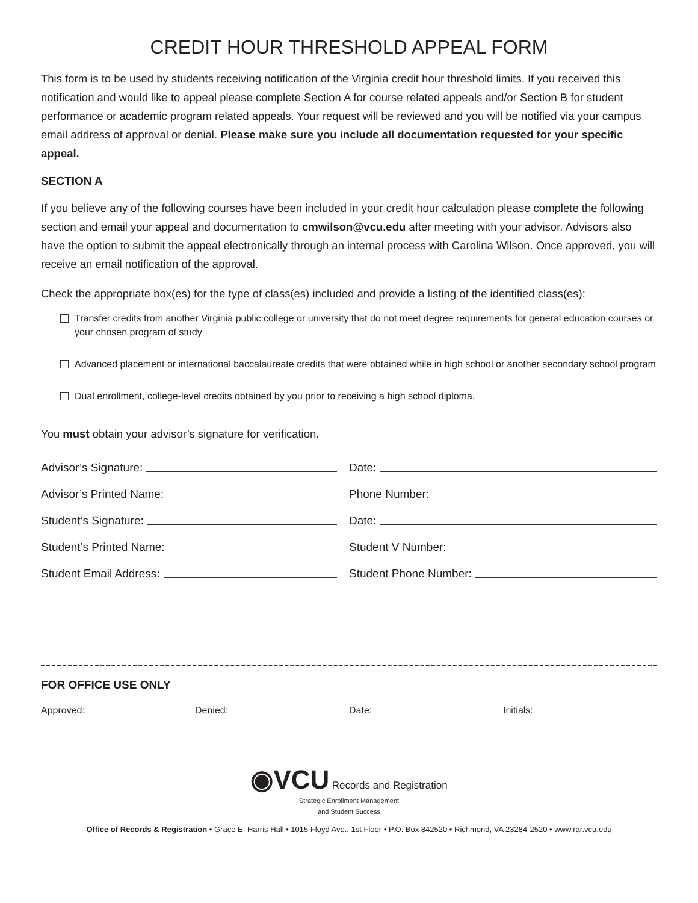CREDIT HOUR THRESHOLD APPEAL FORM
This form is to be used by students receiving notification of the Virginia credit hour threshold limits. If you received this notification and would like to appeal please complete Section A for course related appeals and/or Section B for student performance or academic program related appeals. Your request will be reviewed and you will be notified via your campus email address of approval or denial. Please make sure you include all documentation requested for your specific appeal.
SECTION A
If you believe any of the following courses have been included in your credit hour calculation please complete the following section and email your appeal and documentation to cmwilson@vcu.edu after meeting with your advisor. Advisors also have the option to submit the appeal electronically through an internal process with Carolina Wilson. Once approved, you will receive an email notification of the approval.
Check the appropriate box(es) for the type of class(es) included and provide a listing of the identified class(es):
Transfer credits from another Virginia public college or university that do not meet degree requirements for general education courses or your chosen program of study
Advanced placement or international baccalaureate credits that were obtained while in high school or another secondary school program
Dual enrollment, college-level credits obtained by you prior to receiving a high school diploma.
You must obtain your advisor’s signature for verification.
Advisor’s Signature: Date:
Advisor’s Printed Name: Phone Number:
Student’s Signature: Date:
Student’s Printed Name: Student V Number:
Student Email Address: Student Phone Number:
FOR OFFICE USE ONLY
Approved: Denied: Date: Initials:
◉VCU Records and Registration
Strategic Enrollment Management
and Student Success
Office of Records & Registration • Grace E. Harris Hall • 1015 Floyd Ave., 1st Floor • P.O. Box 842520 • Richmond, VA 23284-2520 • www.rar.vcu.edu